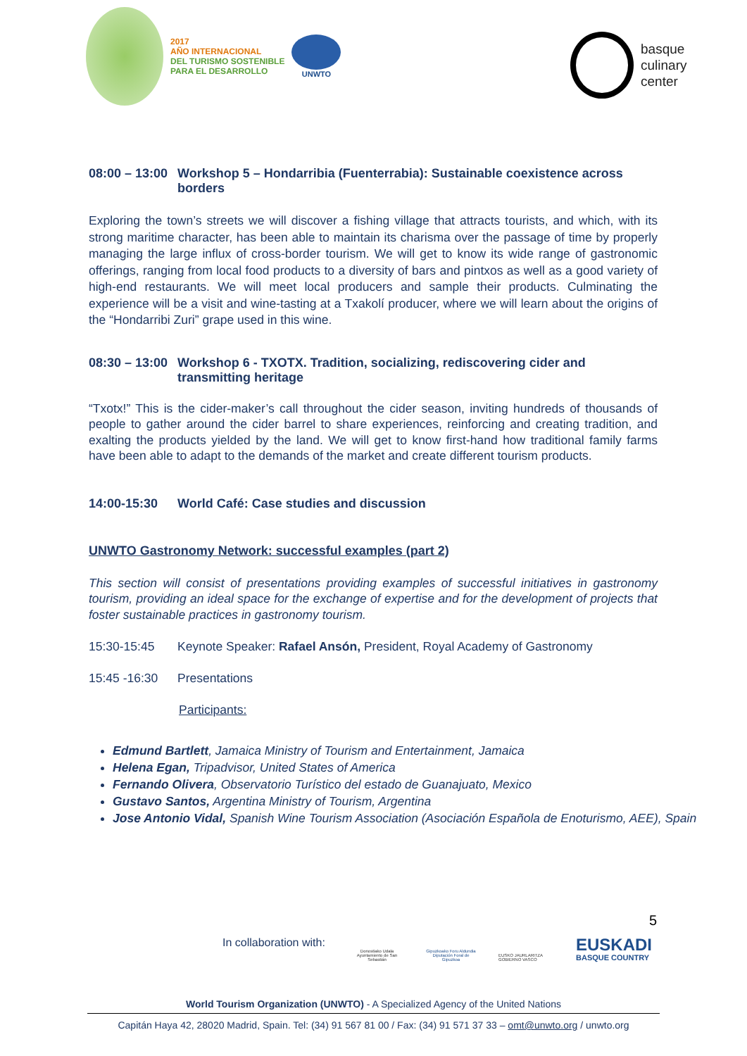2017
AÑO INTERNACIONAL
DEL TURISMO SOSTENIBLE
PARA EL DESARROLLO
UNWTO
basque
culinary
center
08:00 – 13:00 Workshop 5 – Hondarribia (Fuenterrabia): Sustainable coexistence across borders
Exploring the town’s streets we will discover a fishing village that attracts tourists, and which, with its strong maritime character, has been able to maintain its charisma over the passage of time by properly managing the large influx of cross-border tourism. We will get to know its wide range of gastronomic offerings, ranging from local food products to a diversity of bars and pintxos as well as a good variety of high-end restaurants. We will meet local producers and sample their products. Culminating the experience will be a visit and wine-tasting at a Txakolí producer, where we will learn about the origins of the “Hondarribi Zuri” grape used in this wine.
08:30 – 13:00 Workshop 6 - TXOTX. Tradition, socializing, rediscovering cider and transmitting heritage
“Txotx!” This is the cider-maker’s call throughout the cider season, inviting hundreds of thousands of people to gather around the cider barrel to share experiences, reinforcing and creating tradition, and exalting the products yielded by the land. We will get to know first-hand how traditional family farms have been able to adapt to the demands of the market and create different tourism products.
14:00-15:30 World Café: Case studies and discussion
UNWTO Gastronomy Network: successful examples (part 2)
This section will consist of presentations providing examples of successful initiatives in gastronomy tourism, providing an ideal space for the exchange of expertise and for the development of projects that foster sustainable practices in gastronomy tourism.
15:30-15:45 Keynote Speaker: Rafael Ansón, President, Royal Academy of Gastronomy
15:45 -16:30 Presentations
Participants:
Edmund Bartlett, Jamaica Ministry of Tourism and Entertainment, Jamaica
Helena Egan, Tripadvisor, United States of America
Fernando Olivera, Observatorio Turístico del estado de Guanajuato, Mexico
Gustavo Santos, Argentina Ministry of Tourism, Argentina
Jose Antonio Vidal, Spanish Wine Tourism Association (Asociación Española de Enoturismo, AEE), Spain
5
In collaboration with:
Donostiako Udala
Ayuntamiento de San Sebastián
Gipuzkoako Foru Aldundia
Diputación Foral de Gipuzkoa
EUSKO JAURLARITZA
GOBIERNO VASCO
EUSKADI
BASQUE COUNTRY
World Tourism Organization (UNWTO) - A Specialized Agency of the United Nations
Capitán Haya 42, 28020 Madrid, Spain. Tel: (34) 91 567 81 00 / Fax: (34) 91 571 37 33 – omt@unwto.org / unwto.org